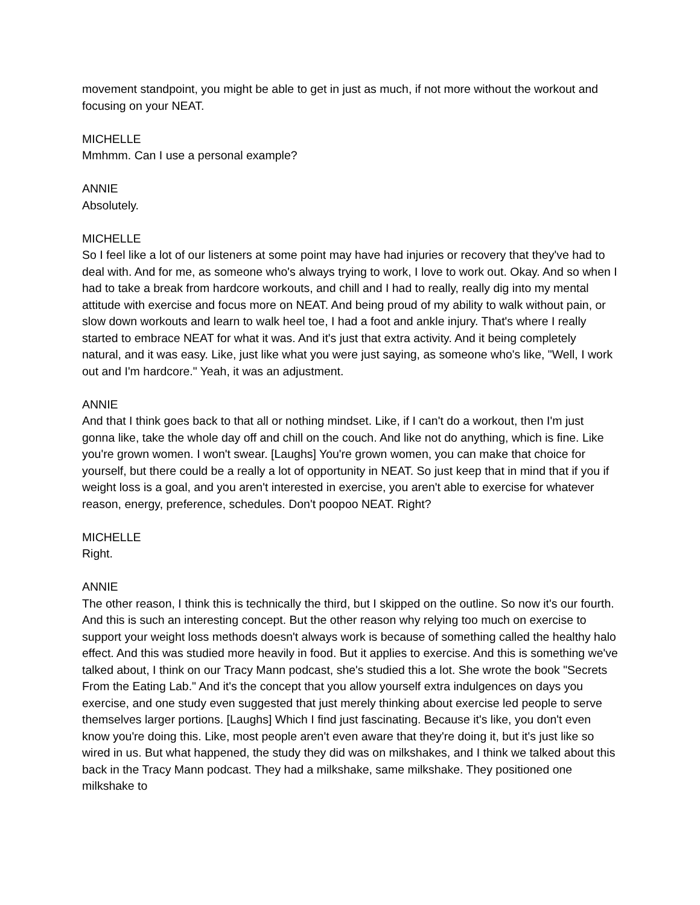movement standpoint, you might be able to get in just as much, if not more without the workout and focusing on your NEAT.
MICHELLE
Mmhmm. Can I use a personal example?
ANNIE
Absolutely.
MICHELLE
So I feel like a lot of our listeners at some point may have had injuries or recovery that they've had to deal with. And for me, as someone who's always trying to work, I love to work out. Okay. And so when I had to take a break from hardcore workouts, and chill and I had to really, really dig into my mental attitude with exercise and focus more on NEAT. And being proud of my ability to walk without pain, or slow down workouts and learn to walk heel toe, I had a foot and ankle injury. That's where I really started to embrace NEAT for what it was. And it's just that extra activity. And it being completely natural, and it was easy. Like, just like what you were just saying, as someone who's like, "Well, I work out and I'm hardcore." Yeah, it was an adjustment.
ANNIE
And that I think goes back to that all or nothing mindset. Like, if I can't do a workout, then I'm just gonna like, take the whole day off and chill on the couch. And like not do anything, which is fine. Like you're grown women. I won't swear. [Laughs] You're grown women, you can make that choice for yourself, but there could be a really a lot of opportunity in NEAT. So just keep that in mind that if you if weight loss is a goal, and you aren't interested in exercise, you aren't able to exercise for whatever reason, energy, preference, schedules. Don't poopoo NEAT. Right?
MICHELLE
Right.
ANNIE
The other reason, I think this is technically the third, but I skipped on the outline. So now it's our fourth. And this is such an interesting concept. But the other reason why relying too much on exercise to support your weight loss methods doesn't always work is because of something called the healthy halo effect. And this was studied more heavily in food. But it applies to exercise. And this is something we've talked about, I think on our Tracy Mann podcast, she's studied this a lot. She wrote the book "Secrets From the Eating Lab." And it's the concept that you allow yourself extra indulgences on days you exercise, and one study even suggested that just merely thinking about exercise led people to serve themselves larger portions. [Laughs] Which I find just fascinating. Because it's like, you don't even know you're doing this. Like, most people aren't even aware that they're doing it, but it's just like so wired in us. But what happened, the study they did was on milkshakes, and I think we talked about this back in the Tracy Mann podcast. They had a milkshake, same milkshake. They positioned one milkshake to